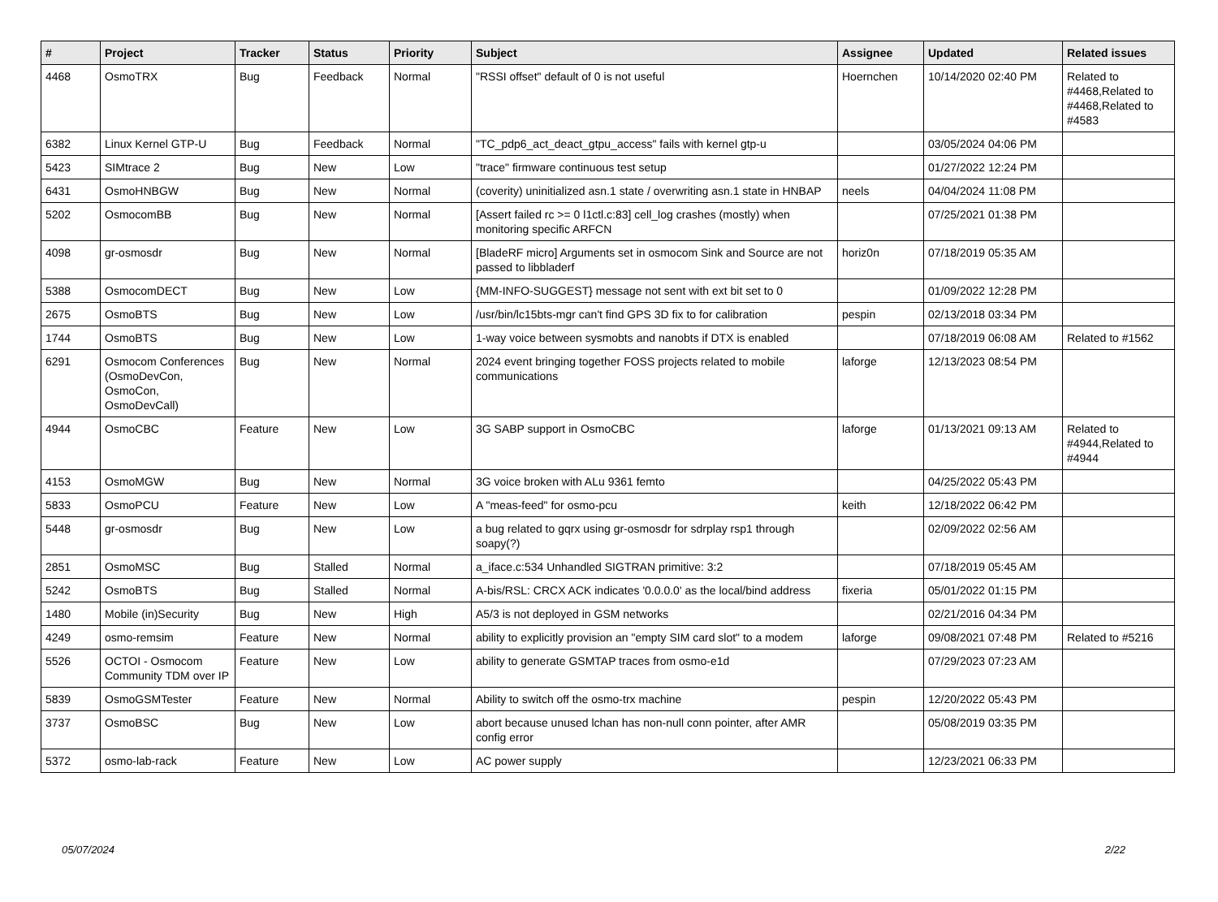| # | Project | Tracker | Status | Priority | Subject | Assignee | Updated | Related issues |
| --- | --- | --- | --- | --- | --- | --- | --- | --- |
| 4468 | OsmoTRX | Bug | Feedback | Normal | "RSSI offset" default of 0 is not useful | Hoernchen | 10/14/2020 02:40 PM | Related to #4468,Related to #4468,Related to #4583 |
| 6382 | Linux Kernel GTP-U | Bug | Feedback | Normal | "TC_pdp6_act_deact_gtpu_access" fails with kernel gtp-u | | 03/05/2024 04:06 PM | |
| 5423 | SIMtrace 2 | Bug | New | Low | "trace" firmware continuous test setup | | 01/27/2022 12:24 PM | |
| 6431 | OsmoHNBGW | Bug | New | Normal | (coverity) uninitialized asn.1 state / overwriting asn.1 state in HNBAP | neels | 04/04/2024 11:08 PM | |
| 5202 | OsmocomBB | Bug | New | Normal | [Assert failed rc >= 0 l1ctl.c:83] cell_log crashes (mostly) when monitoring specific ARFCN | | 07/25/2021 01:38 PM | |
| 4098 | gr-osmosdr | Bug | New | Normal | [BladeRF micro] Arguments set in osmocom Sink and Source are not passed to libbladerf | horiz0n | 07/18/2019 05:35 AM | |
| 5388 | OsmocomDECT | Bug | New | Low | {MM-INFO-SUGGEST} message not sent with ext bit set to 0 | | 01/09/2022 12:28 PM | |
| 2675 | OsmoBTS | Bug | New | Low | /usr/bin/lc15bts-mgr can't find GPS 3D fix to for calibration | pespin | 02/13/2018 03:34 PM | |
| 1744 | OsmoBTS | Bug | New | Low | 1-way voice between sysmobts and nanobts if DTX is enabled | | 07/18/2019 06:08 AM | Related to #1562 |
| 6291 | Osmocom Conferences (OsmoDevCon, OsmoCon, OsmoDevCall) | Bug | New | Normal | 2024 event bringing together FOSS projects related to mobile communications | laforge | 12/13/2023 08:54 PM | |
| 4944 | OsmoCBC | Feature | New | Low | 3G SABP support in OsmoCBC | laforge | 01/13/2021 09:13 AM | Related to #4944,Related to #4944 |
| 4153 | OsmoMGW | Bug | New | Normal | 3G voice broken with ALu 9361 femto | | 04/25/2022 05:43 PM | |
| 5833 | OsmoPCU | Feature | New | Low | A "meas-feed" for osmo-pcu | keith | 12/18/2022 06:42 PM | |
| 5448 | gr-osmosdr | Bug | New | Low | a bug related to gqrx using gr-osmosdr for sdrplay rsp1 through soapy(?) | | 02/09/2022 02:56 AM | |
| 2851 | OsmoMSC | Bug | Stalled | Normal | a_iface.c:534 Unhandled SIGTRAN primitive: 3:2 | | 07/18/2019 05:45 AM | |
| 5242 | OsmoBTS | Bug | Stalled | Normal | A-bis/RSL: CRCX ACK indicates '0.0.0.0' as the local/bind address | fixeria | 05/01/2022 01:15 PM | |
| 1480 | Mobile (in)Security | Bug | New | High | A5/3 is not deployed in GSM networks | | 02/21/2016 04:34 PM | |
| 4249 | osmo-remsim | Feature | New | Normal | ability to explicitly provision an "empty SIM card slot" to a modem | laforge | 09/08/2021 07:48 PM | Related to #5216 |
| 5526 | OCTOI - Osmocom Community TDM over IP | Feature | New | Low | ability to generate GSMTAP traces from osmo-e1d | | 07/29/2023 07:23 AM | |
| 5839 | OsmoGSMTester | Feature | New | Normal | Ability to switch off the osmo-trx machine | pespin | 12/20/2022 05:43 PM | |
| 3737 | OsmoBSC | Bug | New | Low | abort because unused lchan has non-null conn pointer, after AMR config error | | 05/08/2019 03:35 PM | |
| 5372 | osmo-lab-rack | Feature | New | Low | AC power supply | | 12/23/2021 06:33 PM | |
05/07/2024 2/22